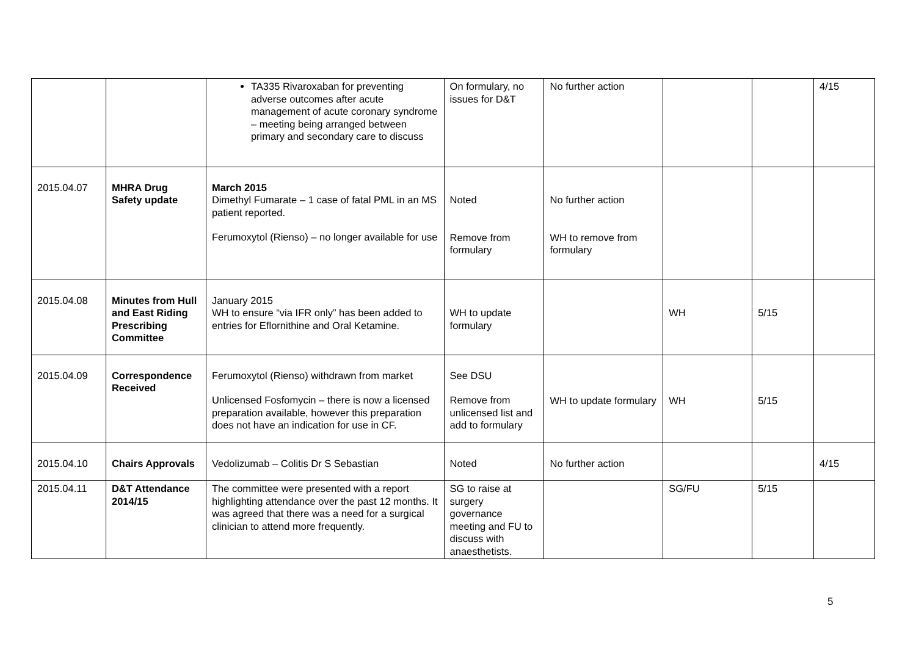| | | TA335 Rivaroxaban for preventing adverse outcomes after acute management of acute coronary syndrome – meeting being arranged between primary and secondary care to discuss | On formulary, no issues for D&T | No further action | | | 4/15 |
| 2015.04.07 | MHRA Drug Safety update | March 2015 Dimethyl Fumarate – 1 case of fatal PML in an MS patient reported. Ferumoxytol (Rienso) – no longer available for use | Noted Remove from formulary | No further action WH to remove from formulary | | | |
| 2015.04.08 | Minutes from Hull and East Riding Prescribing Committee | January 2015 WH to ensure “via IFR only” has been added to entries for Eflornithine and Oral Ketamine. | WH to update formulary | | WH | 5/15 | |
| 2015.04.09 | Correspondence Received | Ferumoxytol (Rienso) withdrawn from market Unlicensed Fosfomycin – there is now a licensed preparation available, however this preparation does not have an indication for use in CF. | See DSU Remove from unlicensed list and add to formulary | WH to update formulary | WH | 5/15 | |
| 2015.04.10 | Chairs Approvals | Vedolizumab – Colitis Dr S Sebastian | Noted | No further action | | | 4/15 |
| 2015.04.11 | D&T Attendance 2014/15 | The committee were presented with a report highlighting attendance over the past 12 months. It was agreed that there was a need for a surgical clinician to attend more frequently. | SG to raise at surgery governance meeting and FU to discuss with anaesthetists. | | SG/FU | 5/15 | |
5